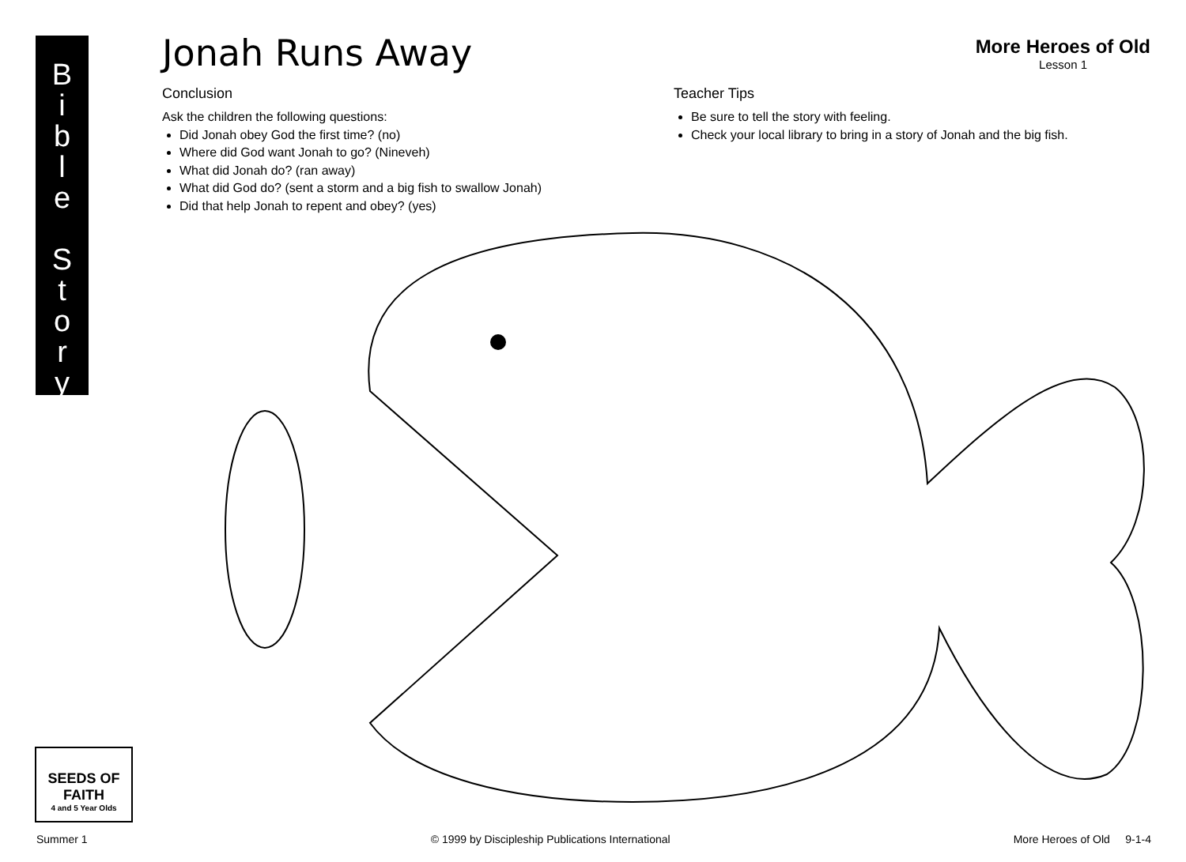B
i
b
l
e
S
t
o
r
y
Jonah Runs Away
More Heroes of Old
Lesson 1
Conclusion
Ask the children the following questions:
Did Jonah obey God the first time? (no)
Where did God want Jonah to go? (Nineveh)
What did Jonah do? (ran away)
What did God do? (sent a storm and a big fish to swallow Jonah)
Did that help Jonah to repent and obey? (yes)
Teacher Tips
Be sure to tell the story with feeling.
Check your local library to bring in a story of Jonah and the big fish.
SEEDS OF FAITH
4 and 5 Year Olds
Summer 1 © 1999 by Discipleship Publications International More Heroes of Old 9-1-4